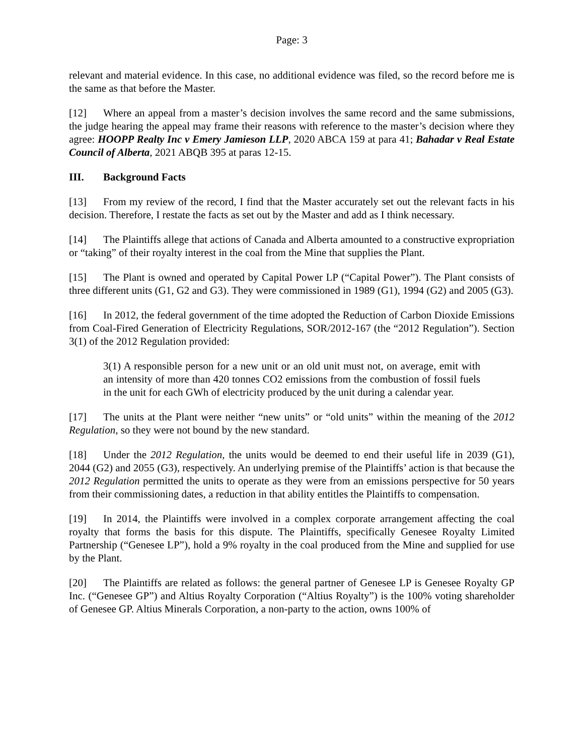Page: 3
relevant and material evidence. In this case, no additional evidence was filed, so the record before me is the same as that before the Master.
[12] Where an appeal from a master’s decision involves the same record and the same submissions, the judge hearing the appeal may frame their reasons with reference to the master’s decision where they agree: HOOPP Realty Inc v Emery Jamieson LLP, 2020 ABCA 159 at para 41; Bahadar v Real Estate Council of Alberta, 2021 ABQB 395 at paras 12-15.
III. Background Facts
[13] From my review of the record, I find that the Master accurately set out the relevant facts in his decision. Therefore, I restate the facts as set out by the Master and add as I think necessary.
[14] The Plaintiffs allege that actions of Canada and Alberta amounted to a constructive expropriation or “taking” of their royalty interest in the coal from the Mine that supplies the Plant.
[15] The Plant is owned and operated by Capital Power LP (“Capital Power”). The Plant consists of three different units (G1, G2 and G3). They were commissioned in 1989 (G1), 1994 (G2) and 2005 (G3).
[16] In 2012, the federal government of the time adopted the Reduction of Carbon Dioxide Emissions from Coal-Fired Generation of Electricity Regulations, SOR/2012-167 (the “2012 Regulation”). Section 3(1) of the 2012 Regulation provided:
3(1) A responsible person for a new unit or an old unit must not, on average, emit with an intensity of more than 420 tonnes CO2 emissions from the combustion of fossil fuels in the unit for each GWh of electricity produced by the unit during a calendar year.
[17] The units at the Plant were neither “new units” or “old units” within the meaning of the 2012 Regulation, so they were not bound by the new standard.
[18] Under the 2012 Regulation, the units would be deemed to end their useful life in 2039 (G1), 2044 (G2) and 2055 (G3), respectively. An underlying premise of the Plaintiffs’ action is that because the 2012 Regulation permitted the units to operate as they were from an emissions perspective for 50 years from their commissioning dates, a reduction in that ability entitles the Plaintiffs to compensation.
[19] In 2014, the Plaintiffs were involved in a complex corporate arrangement affecting the coal royalty that forms the basis for this dispute. The Plaintiffs, specifically Genesee Royalty Limited Partnership (“Genesee LP”), hold a 9% royalty in the coal produced from the Mine and supplied for use by the Plant.
[20] The Plaintiffs are related as follows: the general partner of Genesee LP is Genesee Royalty GP Inc. (“Genesee GP”) and Altius Royalty Corporation (“Altius Royalty”) is the 100% voting shareholder of Genesee GP. Altius Minerals Corporation, a non-party to the action, owns 100% of